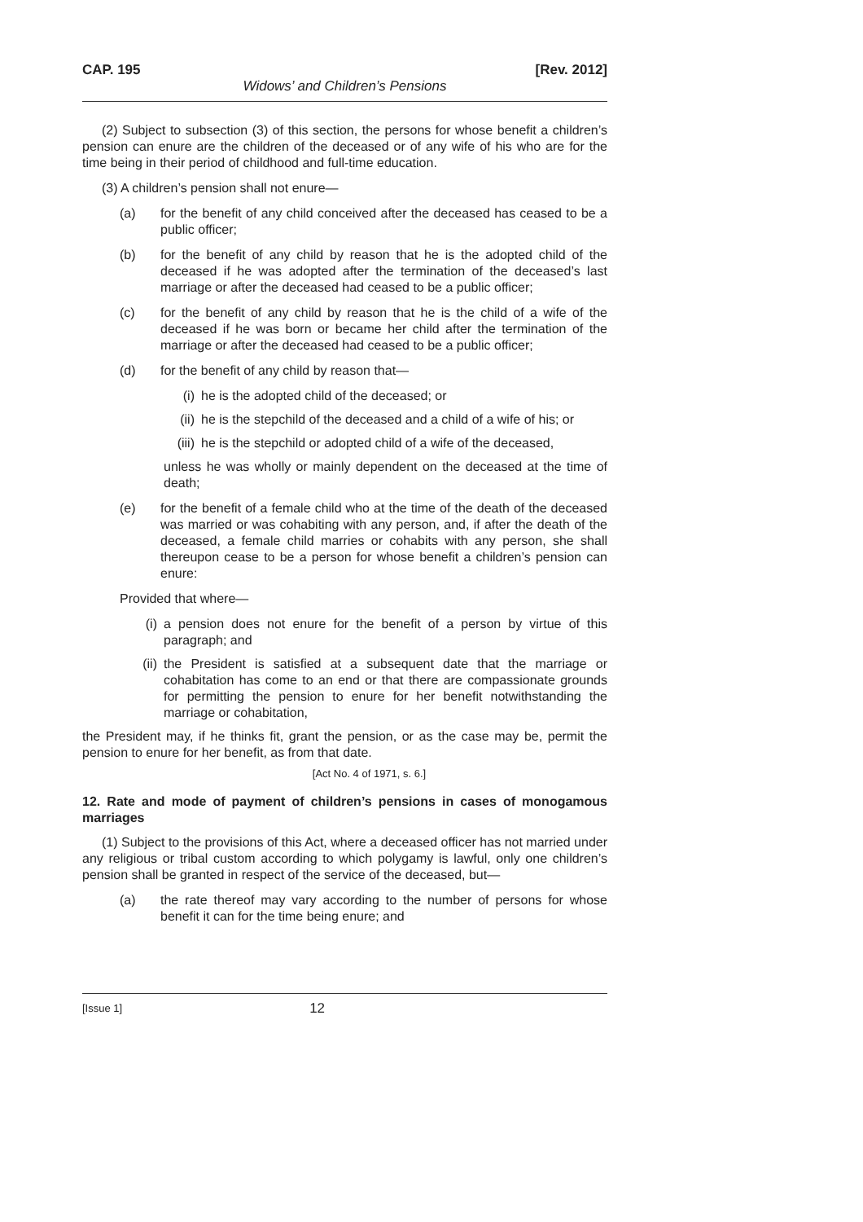CAP. 195 [Rev. 2012]
Widows’ and Children’s Pensions
(2) Subject to subsection (3) of this section, the persons for whose benefit a children’s pension can enure are the children of the deceased or of any wife of his who are for the time being in their period of childhood and full-time education.
(3) A children’s pension shall not enure—
(a) for the benefit of any child conceived after the deceased has ceased to be a public officer;
(b) for the benefit of any child by reason that he is the adopted child of the deceased if he was adopted after the termination of the deceased’s last marriage or after the deceased had ceased to be a public officer;
(c) for the benefit of any child by reason that he is the child of a wife of the deceased if he was born or became her child after the termination of the marriage or after the deceased had ceased to be a public officer;
(d) for the benefit of any child by reason that—
(i) he is the adopted child of the deceased; or
(ii) he is the stepchild of the deceased and a child of a wife of his; or
(iii) he is the stepchild or adopted child of a wife of the deceased,
unless he was wholly or mainly dependent on the deceased at the time of death;
(e) for the benefit of a female child who at the time of the death of the deceased was married or was cohabiting with any person, and, if after the death of the deceased, a female child marries or cohabits with any person, she shall thereupon cease to be a person for whose benefit a children’s pension can enure:
Provided that where—
(i) a pension does not enure for the benefit of a person by virtue of this paragraph; and
(ii) the President is satisfied at a subsequent date that the marriage or cohabitation has come to an end or that there are compassionate grounds for permitting the pension to enure for her benefit notwithstanding the marriage or cohabitation,
the President may, if he thinks fit, grant the pension, or as the case may be, permit the pension to enure for her benefit, as from that date.
[Act No. 4 of 1971, s. 6.]
12. Rate and mode of payment of children’s pensions in cases of monogamous marriages
(1) Subject to the provisions of this Act, where a deceased officer has not married under any religious or tribal custom according to which polygamy is lawful, only one children’s pension shall be granted in respect of the service of the deceased, but—
(a) the rate thereof may vary according to the number of persons for whose benefit it can for the time being enure; and
[Issue 1] 12